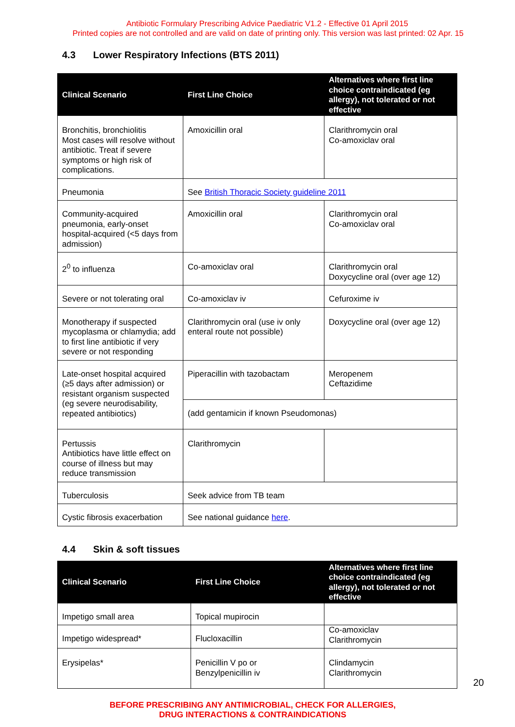Antibiotic Formulary Prescribing Advice Paediatric V1.2 - Effective 01 April 2015
Printed copies are not controlled and are valid on date of printing only. This version was last printed: 02 Apr. 15
4.3 Lower Respiratory Infections (BTS 2011)
| Clinical Scenario | First Line Choice | Alternatives where first line choice contraindicated (eg allergy), not tolerated or not effective |
| --- | --- | --- |
| Bronchitis, bronchiolitis Most cases will resolve without antibiotic. Treat if severe symptoms or high risk of complications. | Amoxicillin oral | Clarithromycin oral Co-amoxiclav oral |
| Pneumonia | See British Thoracic Society guideline 2011 | |
| Community-acquired pneumonia, early-onset hospital-acquired (<5 days from admission) | Amoxicillin oral | Clarithromycin oral Co-amoxiclav oral |
| 2<sup>0</sup> to influenza | Co-amoxiclav oral | Clarithromycin oral Doxycycline oral (over age 12) |
| Severe or not tolerating oral | Co-amoxiclav iv | Cefuroxime iv |
| Monotherapy if suspected mycoplasma or chlamydia; add to first line antibiotic if very severe or not responding | Clarithromycin oral (use iv only enteral route not possible) | Doxycycline oral (over age 12) |
| Late-onset hospital acquired (≥5 days after admission) or resistant organism suspected (eg severe neurodisability, repeated antibiotics) | Piperacillin with tazobactam | Meropenem Ceftazidime |
| | (add gentamicin if known Pseudomonas) | |
| Pertussis Antibiotics have little effect on course of illness but may reduce transmission | Clarithromycin | |
| Tuberculosis | Seek advice from TB team | |
| Cystic fibrosis exacerbation | See national guidance here . | |
4.4 Skin & soft tissues
| Clinical Scenario | First Line Choice | Alternatives where first line choice contraindicated (eg allergy), not tolerated or not effective |
| --- | --- | --- |
| Impetigo small area | Topical mupirocin | |
| Impetigo widespread* | Flucloxacillin | Co-amoxiclav Clarithromycin |
| Erysipelas* | Penicillin V po or Benzylpenicillin iv | Clindamycin Clarithromycin |
BEFORE PRESCRIBING ANY ANTIMICROBIAL, CHECK FOR ALLERGIES,
DRUG INTERACTIONS & CONTRAINDICATIONS
20